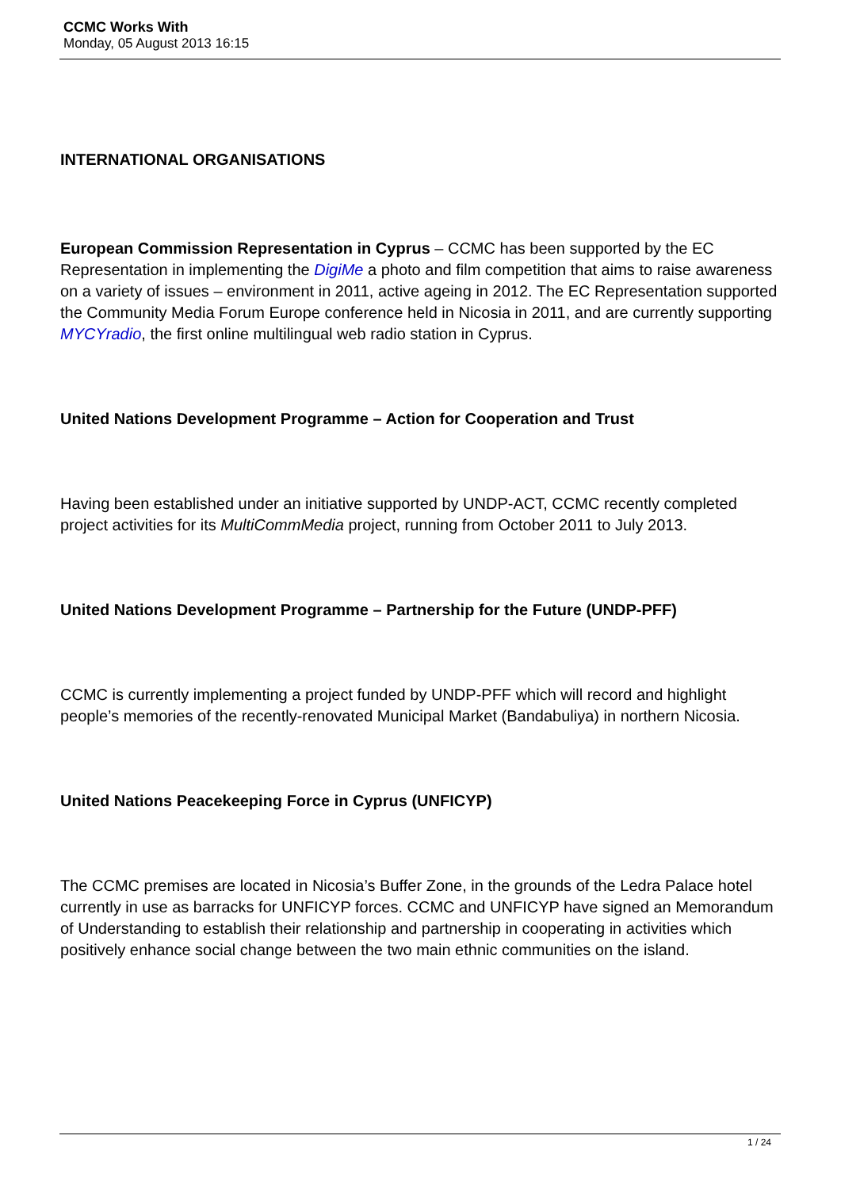CCMC Works With
Monday, 05 August 2013 16:15
INTERNATIONAL ORGANISATIONS
European Commission Representation in Cyprus – CCMC has been supported by the EC Representation in implementing the DigiMe a photo and film competition that aims to raise awareness on a variety of issues – environment in 2011, active ageing in 2012. The EC Representation supported the Community Media Forum Europe conference held in Nicosia in 2011, and are currently supporting MYCYradio, the first online multilingual web radio station in Cyprus.
United Nations Development Programme – Action for Cooperation and Trust
Having been established under an initiative supported by UNDP-ACT, CCMC recently completed project activities for its MultiCommMedia project, running from October 2011 to July 2013.
United Nations Development Programme – Partnership for the Future (UNDP-PFF)
CCMC is currently implementing a project funded by UNDP-PFF which will record and highlight people’s memories of the recently-renovated Municipal Market (Bandabuliya) in northern Nicosia.
United Nations Peacekeeping Force in Cyprus (UNFICYP)
The CCMC premises are located in Nicosia’s Buffer Zone, in the grounds of the Ledra Palace hotel currently in use as barracks for UNFICYP forces. CCMC and UNFICYP have signed an Memorandum of Understanding to establish their relationship and partnership in cooperating in activities which positively enhance social change between the two main ethnic communities on the island.
1 / 24